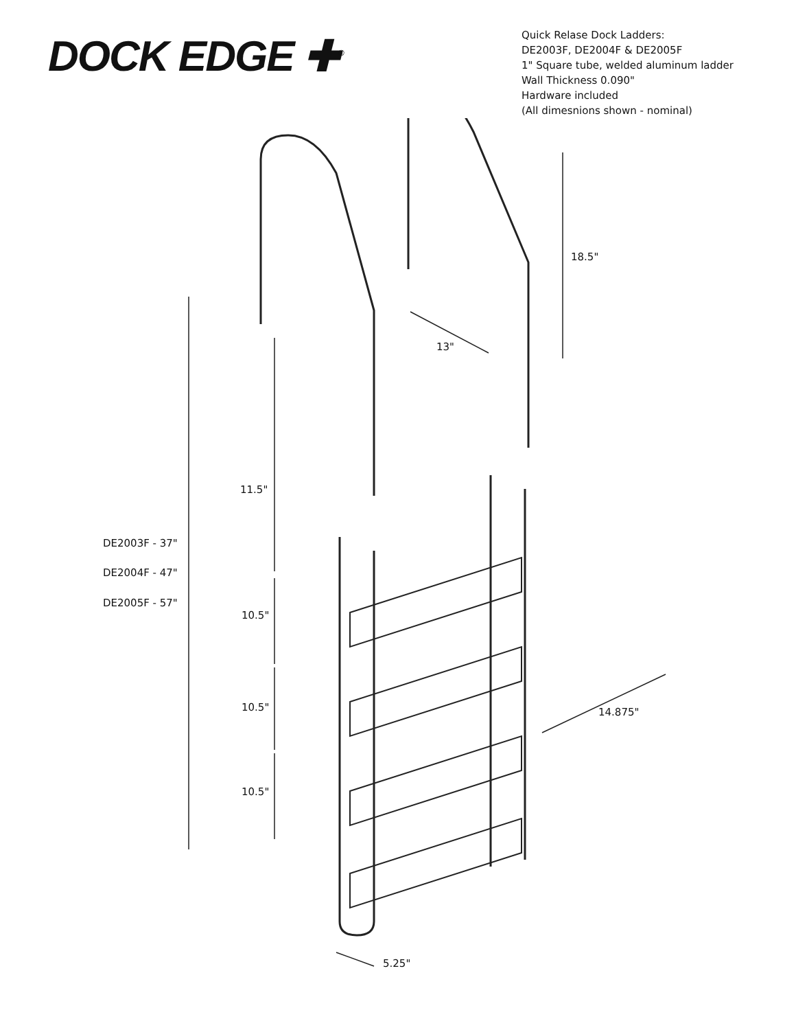DOCK EDGE ✚<sup>®</sup>
Quick Relase Dock Ladders:
DE2003F, DE2004F & DE2005F
1" Square tube, welded aluminum ladder
Wall Thickness 0.090"
Hardware included
(All dimesnions shown - nominal)
18.5"
13"
11.5"
DE2003F - 37"
DE2004F - 47"
DE2005F - 57"
10.5"
10.5" 14.875"
10.5"
5.25"